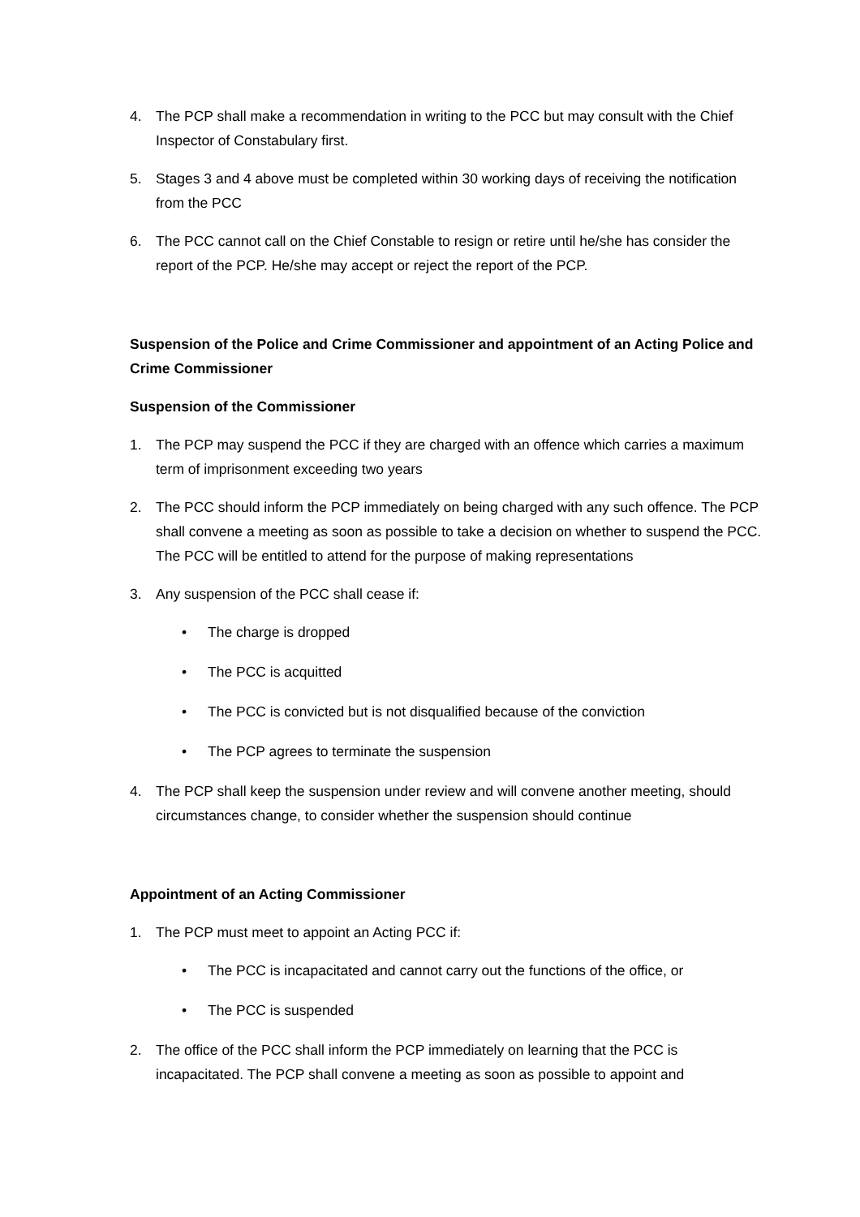4. The PCP shall make a recommendation in writing to the PCC but may consult with the Chief Inspector of Constabulary first.
5. Stages 3 and 4 above must be completed within 30 working days of receiving the notification from the PCC
6. The PCC cannot call on the Chief Constable to resign or retire until he/she has consider the report of the PCP. He/she may accept or reject the report of the PCP.
Suspension of the Police and Crime Commissioner and appointment of an Acting Police and Crime Commissioner
Suspension of the Commissioner
1. The PCP may suspend the PCC if they are charged with an offence which carries a maximum term of imprisonment exceeding two years
2. The PCC should inform the PCP immediately on being charged with any such offence. The PCP shall convene a meeting as soon as possible to take a decision on whether to suspend the PCC. The PCC will be entitled to attend for the purpose of making representations
3. Any suspension of the PCC shall cease if:
• The charge is dropped
• The PCC is acquitted
• The PCC is convicted but is not disqualified because of the conviction
• The PCP agrees to terminate the suspension
4. The PCP shall keep the suspension under review and will convene another meeting, should circumstances change, to consider whether the suspension should continue
Appointment of an Acting Commissioner
1. The PCP must meet to appoint an Acting PCC if:
• The PCC is incapacitated and cannot carry out the functions of the office, or
• The PCC is suspended
2. The office of the PCC shall inform the PCP immediately on learning that the PCC is incapacitated. The PCP shall convene a meeting as soon as possible to appoint and